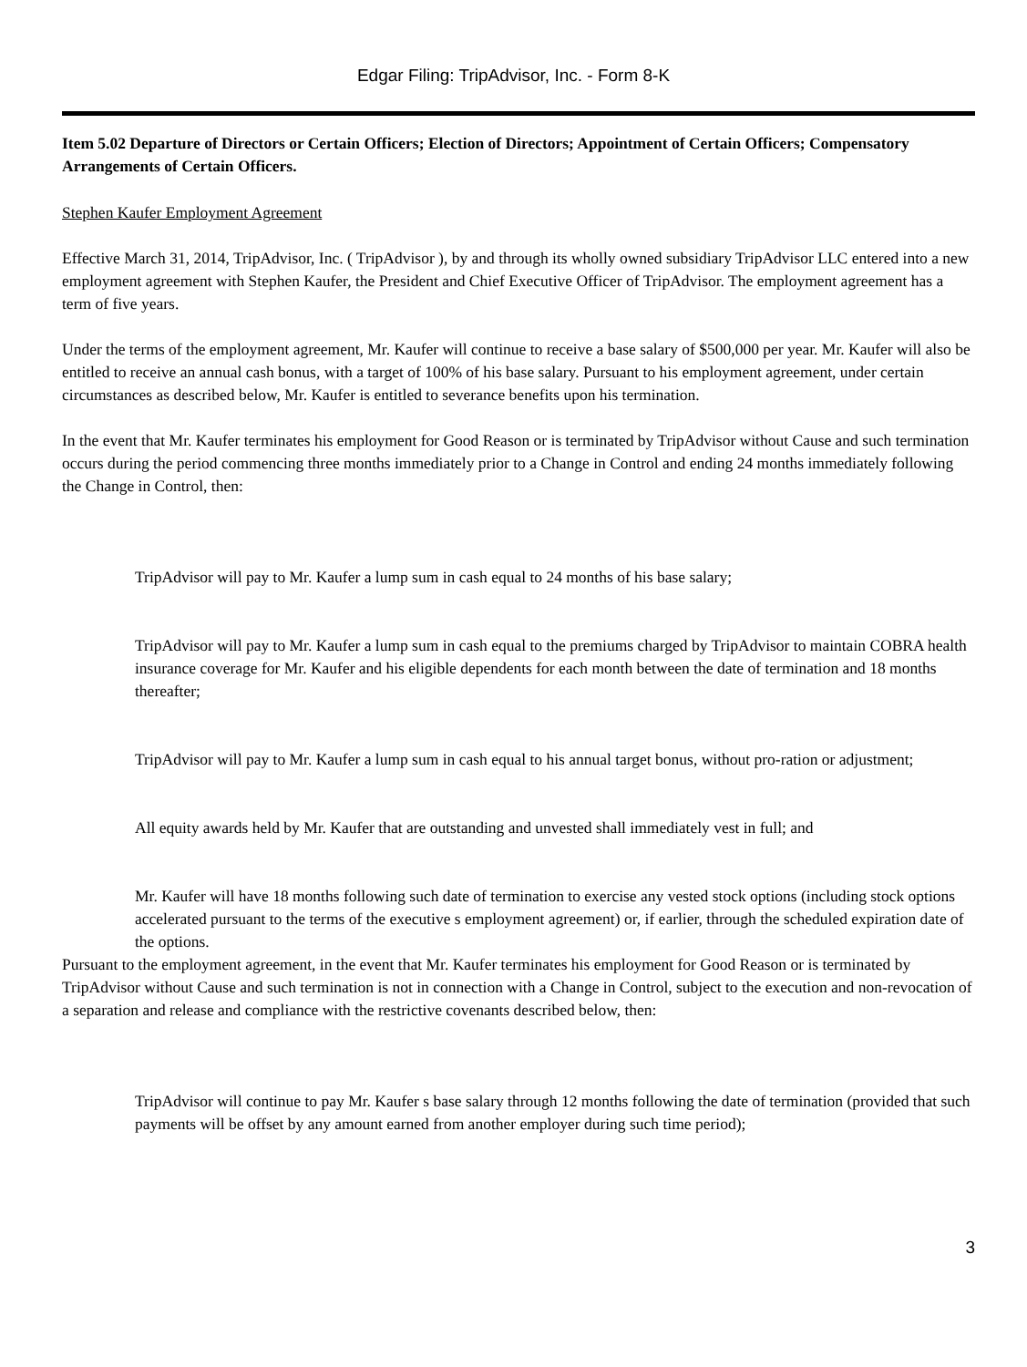Edgar Filing: TripAdvisor, Inc. - Form 8-K
Item 5.02 Departure of Directors or Certain Officers; Election of Directors; Appointment of Certain Officers; Compensatory Arrangements of Certain Officers.
Stephen Kaufer Employment Agreement
Effective March 31, 2014, TripAdvisor, Inc. ( TripAdvisor ), by and through its wholly owned subsidiary TripAdvisor LLC entered into a new employment agreement with Stephen Kaufer, the President and Chief Executive Officer of TripAdvisor. The employment agreement has a term of five years.
Under the terms of the employment agreement, Mr. Kaufer will continue to receive a base salary of $500,000 per year. Mr. Kaufer will also be entitled to receive an annual cash bonus, with a target of 100% of his base salary. Pursuant to his employment agreement, under certain circumstances as described below, Mr. Kaufer is entitled to severance benefits upon his termination.
In the event that Mr. Kaufer terminates his employment for Good Reason or is terminated by TripAdvisor without Cause and such termination occurs during the period commencing three months immediately prior to a Change in Control and ending 24 months immediately following the Change in Control, then:
TripAdvisor will pay to Mr. Kaufer a lump sum in cash equal to 24 months of his base salary;
TripAdvisor will pay to Mr. Kaufer a lump sum in cash equal to the premiums charged by TripAdvisor to maintain COBRA health insurance coverage for Mr. Kaufer and his eligible dependents for each month between the date of termination and 18 months thereafter;
TripAdvisor will pay to Mr. Kaufer a lump sum in cash equal to his annual target bonus, without pro-ration or adjustment;
All equity awards held by Mr. Kaufer that are outstanding and unvested shall immediately vest in full; and
Mr. Kaufer will have 18 months following such date of termination to exercise any vested stock options (including stock options accelerated pursuant to the terms of the executive s employment agreement) or, if earlier, through the scheduled expiration date of the options.
Pursuant to the employment agreement, in the event that Mr. Kaufer terminates his employment for Good Reason or is terminated by TripAdvisor without Cause and such termination is not in connection with a Change in Control, subject to the execution and non-revocation of a separation and release and compliance with the restrictive covenants described below, then:
TripAdvisor will continue to pay Mr. Kaufer s base salary through 12 months following the date of termination (provided that such payments will be offset by any amount earned from another employer during such time period);
3